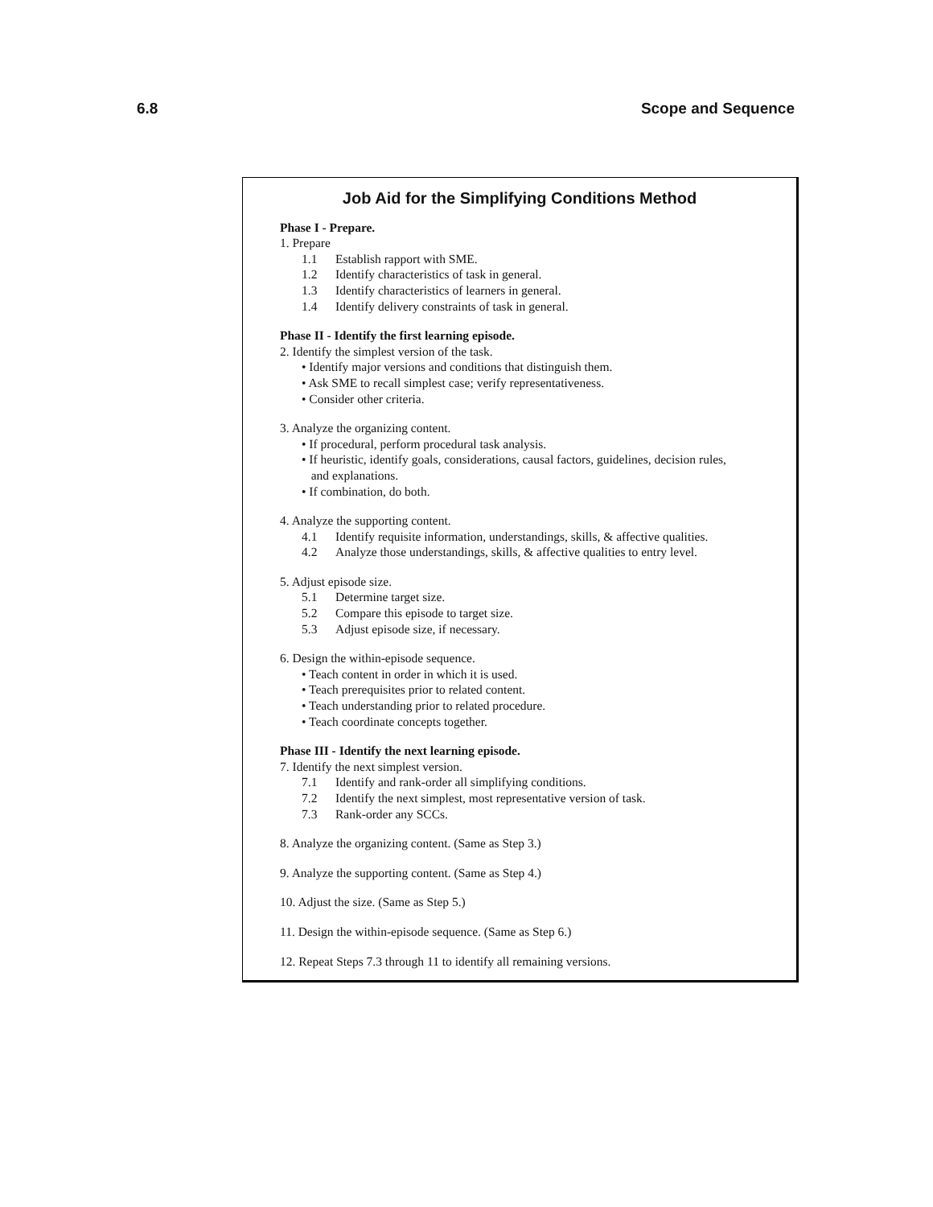6.8 Scope and Sequence
Job Aid for the Simplifying Conditions Method
Phase I - Prepare.
1. Prepare
1.1 Establish rapport with SME.
1.2 Identify characteristics of task in general.
1.3 Identify characteristics of learners in general.
1.4 Identify delivery constraints of task in general.
Phase II - Identify the first learning episode.
2. Identify the simplest version of the task.
• Identify major versions and conditions that distinguish them.
• Ask SME to recall simplest case; verify representativeness.
• Consider other criteria.
3. Analyze the organizing content.
• If procedural, perform procedural task analysis.
• If heuristic, identify goals, considerations, causal factors, guidelines, decision rules,
and explanations.
• If combination, do both.
4. Analyze the supporting content.
4.1 Identify requisite information, understandings, skills, & affective qualities.
4.2 Analyze those understandings, skills, & affective qualities to entry level.
5. Adjust episode size.
5.1 Determine target size.
5.2 Compare this episode to target size.
5.3 Adjust episode size, if necessary.
6. Design the within-episode sequence.
• Teach content in order in which it is used.
• Teach prerequisites prior to related content.
• Teach understanding prior to related procedure.
• Teach coordinate concepts together.
Phase III - Identify the next learning episode.
7. Identify the next simplest version.
7.1 Identify and rank-order all simplifying conditions.
7.2 Identify the next simplest, most representative version of task.
7.3 Rank-order any SCCs.
8. Analyze the organizing content. (Same as Step 3.)
9. Analyze the supporting content. (Same as Step 4.)
10. Adjust the size. (Same as Step 5.)
11. Design the within-episode sequence. (Same as Step 6.)
12. Repeat Steps 7.3 through 11 to identify all remaining versions.